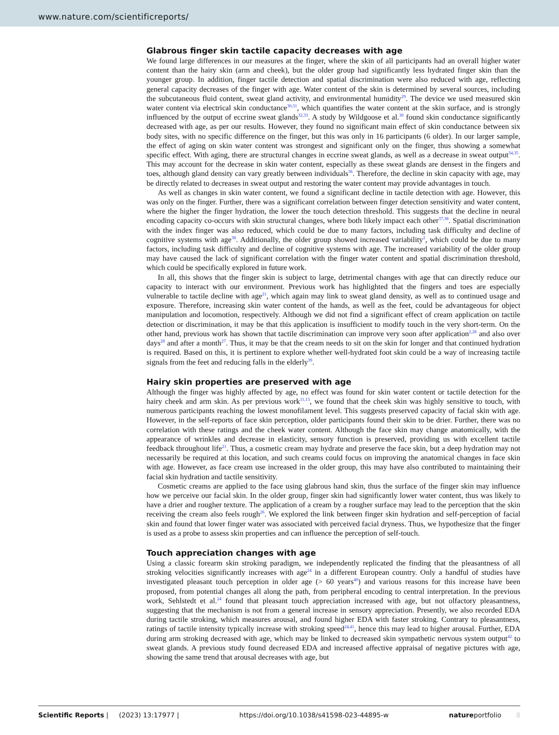www.nature.com/scientificreports/
Glabrous finger skin tactile capacity decreases with age
We found large differences in our measures at the finger, where the skin of all participants had an overall higher water content than the hairy skin (arm and cheek), but the older group had significantly less hydrated finger skin than the younger group. In addition, finger tactile detection and spatial discrimination were also reduced with age, reflecting general capacity decreases of the finger with age. Water content of the skin is determined by several sources, including the subcutaneous fluid content, sweat gland activity, and environmental humidity<sup>29</sup>. The device we used measured skin water content via electrical skin conductance<sup>30,31</sup>, which quantifies the water content at the skin surface, and is strongly influenced by the output of eccrine sweat glands<sup>32,33</sup>. A study by Wildgoose et al.<sup>30</sup> found skin conductance significantly decreased with age, as per our results. However, they found no significant main effect of skin conductance between six body sites, with no specific difference on the finger, but this was only in 16 participants (6 older). In our larger sample, the effect of aging on skin water content was strongest and significant only on the finger, thus showing a somewhat specific effect. With aging, there are structural changes in eccrine sweat glands, as well as a decrease in sweat output<sup>34,35</sup>. This may account for the decrease in skin water content, especially as these sweat glands are densest in the fingers and toes, although gland density can vary greatly between individuals<sup>36</sup>. Therefore, the decline in skin capacity with age, may be directly related to decreases in sweat output and restoring the water content may provide advantages in touch.
As well as changes in skin water content, we found a significant decline in tactile detection with age. However, this was only on the finger. Further, there was a significant correlation between finger detection sensitivity and water content, where the higher the finger hydration, the lower the touch detection threshold. This suggests that the decline in neural encoding capacity co-occurs with skin structural changes, where both likely impact each other<sup>37,38</sup>. Spatial discrimination with the index finger was also reduced, which could be due to many factors, including task difficulty and decline of cognitive systems with age<sup>38</sup>. Additionally, the older group showed increased variability<sup>2</sup>, which could be due to many factors, including task difficulty and decline of cognitive systems with age. The increased variability of the older group may have caused the lack of significant correlation with the finger water content and spatial discrimination threshold, which could be specifically explored in future work.
In all, this shows that the finger skin is subject to large, detrimental changes with age that can directly reduce our capacity to interact with our environment. Previous work has highlighted that the fingers and toes are especially vulnerable to tactile decline with age<sup>21</sup>, which again may link to sweat gland density, as well as to continued usage and exposure. Therefore, increasing skin water content of the hands, as well as the feet, could be advantageous for object manipulation and locomotion, respectively. Although we did not find a significant effect of cream application on tactile detection or discrimination, it may be that this application is insufficient to modify touch in the very short-term. On the other hand, previous work has shown that tactile discrimination can improve very soon after application<sup>2,28</sup> and also over days<sup>28</sup> and after a month<sup>27</sup>. Thus, it may be that the cream needs to sit on the skin for longer and that continued hydration is required. Based on this, it is pertinent to explore whether well-hydrated foot skin could be a way of increasing tactile signals from the feet and reducing falls in the elderly<sup>39</sup>.
Hairy skin properties are preserved with age
Although the finger was highly affected by age, no effect was found for skin water content or tactile detection for the hairy cheek and arm skin. As per previous work<sup>11,13</sup>, we found that the cheek skin was highly sensitive to touch, with numerous participants reaching the lowest monofilament level. This suggests preserved capacity of facial skin with age. However, in the self-reports of face skin perception, older participants found their skin to be drier. Further, there was no correlation with these ratings and the cheek water content. Although the face skin may change anatomically, with the appearance of wrinkles and decrease in elasticity, sensory function is preserved, providing us with excellent tactile feedback throughout life<sup>21</sup>. Thus, a cosmetic cream may hydrate and preserve the face skin, but a deep hydration may not necessarily be required at this location, and such creams could focus on improving the anatomical changes in face skin with age. However, as face cream use increased in the older group, this may have also contributed to maintaining their facial skin hydration and tactile sensitivity.
Cosmetic creams are applied to the face using glabrous hand skin, thus the surface of the finger skin may influence how we perceive our facial skin. In the older group, finger skin had significantly lower water content, thus was likely to have a drier and rougher texture. The application of a cream by a rougher surface may lead to the perception that the skin receiving the cream also feels rough<sup>26</sup>. We explored the link between finger skin hydration and self-perception of facial skin and found that lower finger water was associated with perceived facial dryness. Thus, we hypothesize that the finger is used as a probe to assess skin properties and can influence the perception of self-touch.
Touch appreciation changes with age
Using a classic forearm skin stroking paradigm, we independently replicated the finding that the pleasantness of all stroking velocities significantly increases with age<sup>24</sup> in a different European country. Only a handful of studies have investigated pleasant touch perception in older age (> 60 years<sup>40</sup>) and various reasons for this increase have been proposed, from potential changes all along the path, from peripheral encoding to central interpretation. In the previous work, Sehlstedt et al.<sup>24</sup> found that pleasant touch appreciation increased with age, but not olfactory pleasantness, suggesting that the mechanism is not from a general increase in sensory appreciation. Presently, we also recorded EDA during tactile stroking, which measures arousal, and found higher EDA with faster stroking. Contrary to pleasantness, ratings of tactile intensity typically increase with stroking speed<sup>24,41</sup>, hence this may lead to higher arousal. Further, EDA during arm stroking decreased with age, which may be linked to decreased skin sympathetic nervous system output<sup>42</sup> to sweat glands. A previous study found decreased EDA and increased affective appraisal of negative pictures with age, showing the same trend that arousal decreases with age, but
Scientific Reports | (2023) 13:17977 | https://doi.org/10.1038/s41598-023-44895-w natureportfolio 8